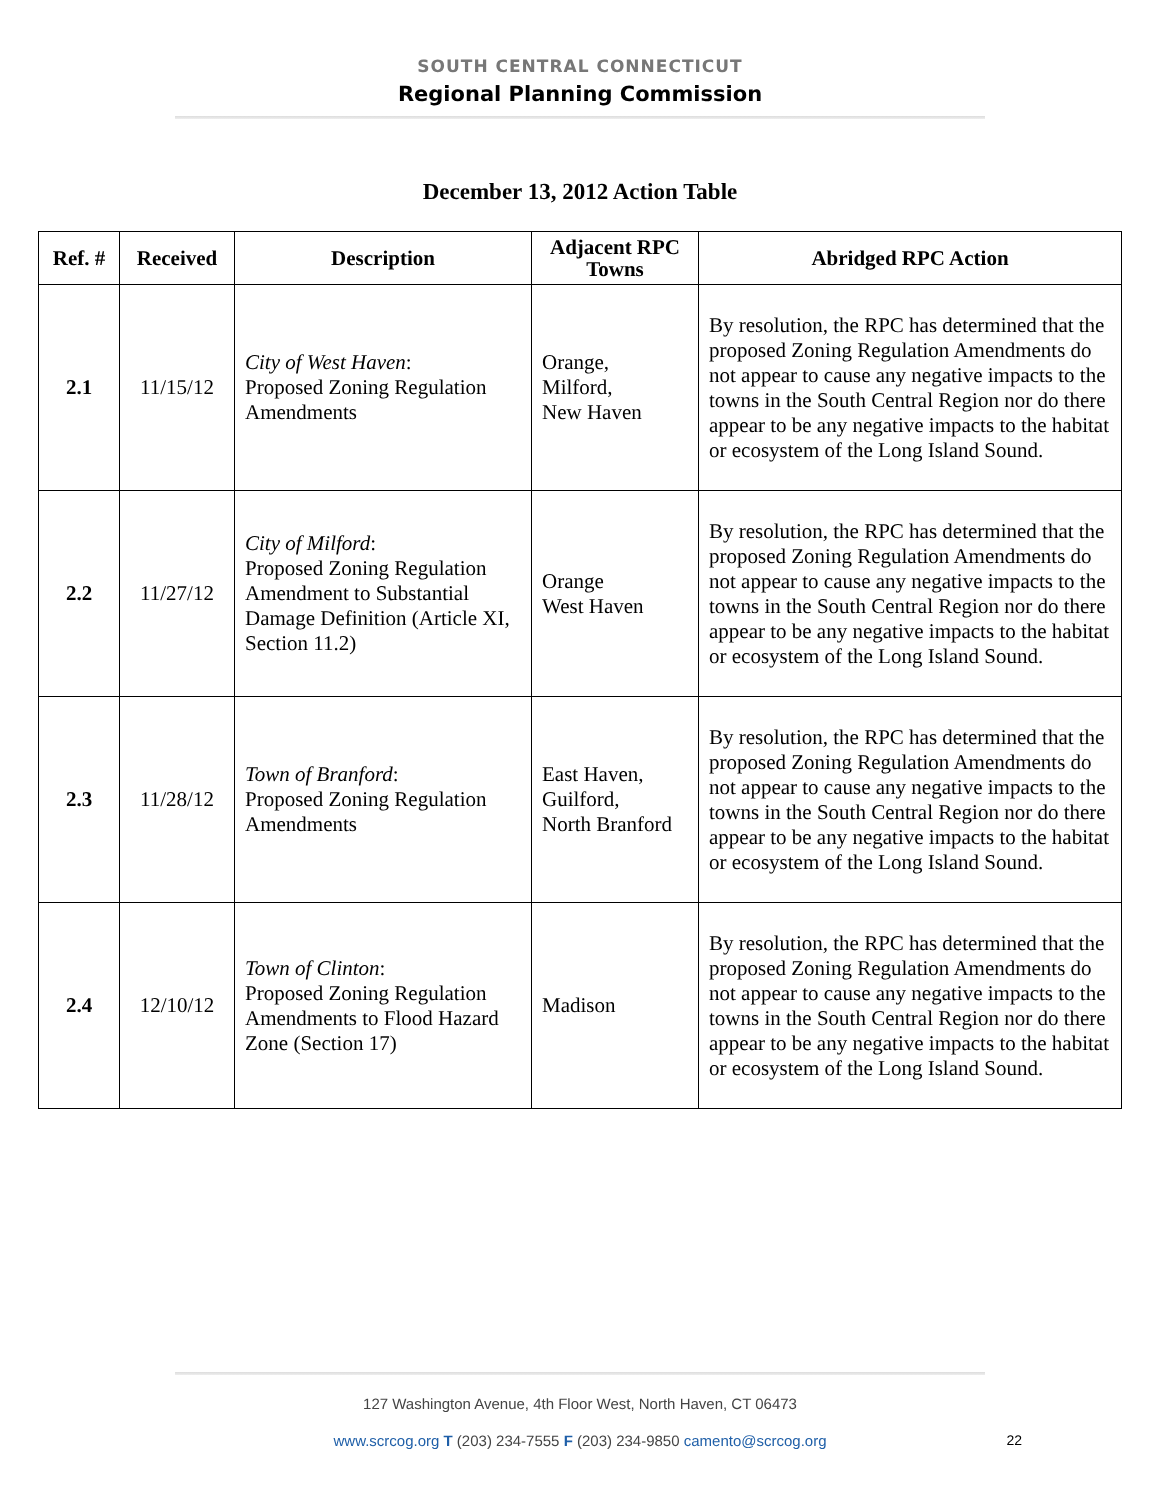SOUTH CENTRAL CONNECTICUT
Regional Planning Commission
December 13, 2012 Action Table
| Ref. # | Received | Description | Adjacent RPC Towns | Abridged RPC Action |
| --- | --- | --- | --- | --- |
| 2.1 | 11/15/12 | City of West Haven : Proposed Zoning Regulation Amendments | Orange, Milford, New Haven | By resolution, the RPC has determined that the proposed Zoning Regulation Amendments do not appear to cause any negative impacts to the towns in the South Central Region nor do there appear to be any negative impacts to the habitat or ecosystem of the Long Island Sound. |
| 2.2 | 11/27/12 | City of Milford : Proposed Zoning Regulation Amendment to Substantial Damage Definition (Article XI, Section 11.2) | Orange West Haven | By resolution, the RPC has determined that the proposed Zoning Regulation Amendments do not appear to cause any negative impacts to the towns in the South Central Region nor do there appear to be any negative impacts to the habitat or ecosystem of the Long Island Sound. |
| 2.3 | 11/28/12 | Town of Branford : Proposed Zoning Regulation Amendments | East Haven, Guilford, North Branford | By resolution, the RPC has determined that the proposed Zoning Regulation Amendments do not appear to cause any negative impacts to the towns in the South Central Region nor do there appear to be any negative impacts to the habitat or ecosystem of the Long Island Sound. |
| 2.4 | 12/10/12 | Town of Clinton : Proposed Zoning Regulation Amendments to Flood Hazard Zone (Section 17) | Madison | By resolution, the RPC has determined that the proposed Zoning Regulation Amendments do not appear to cause any negative impacts to the towns in the South Central Region nor do there appear to be any negative impacts to the habitat or ecosystem of the Long Island Sound. |
127 Washington Avenue, 4th Floor West, North Haven, CT 06473
www.scrcog.org T (203) 234-7555 F (203) 234-9850 camento@scrcog.org
22